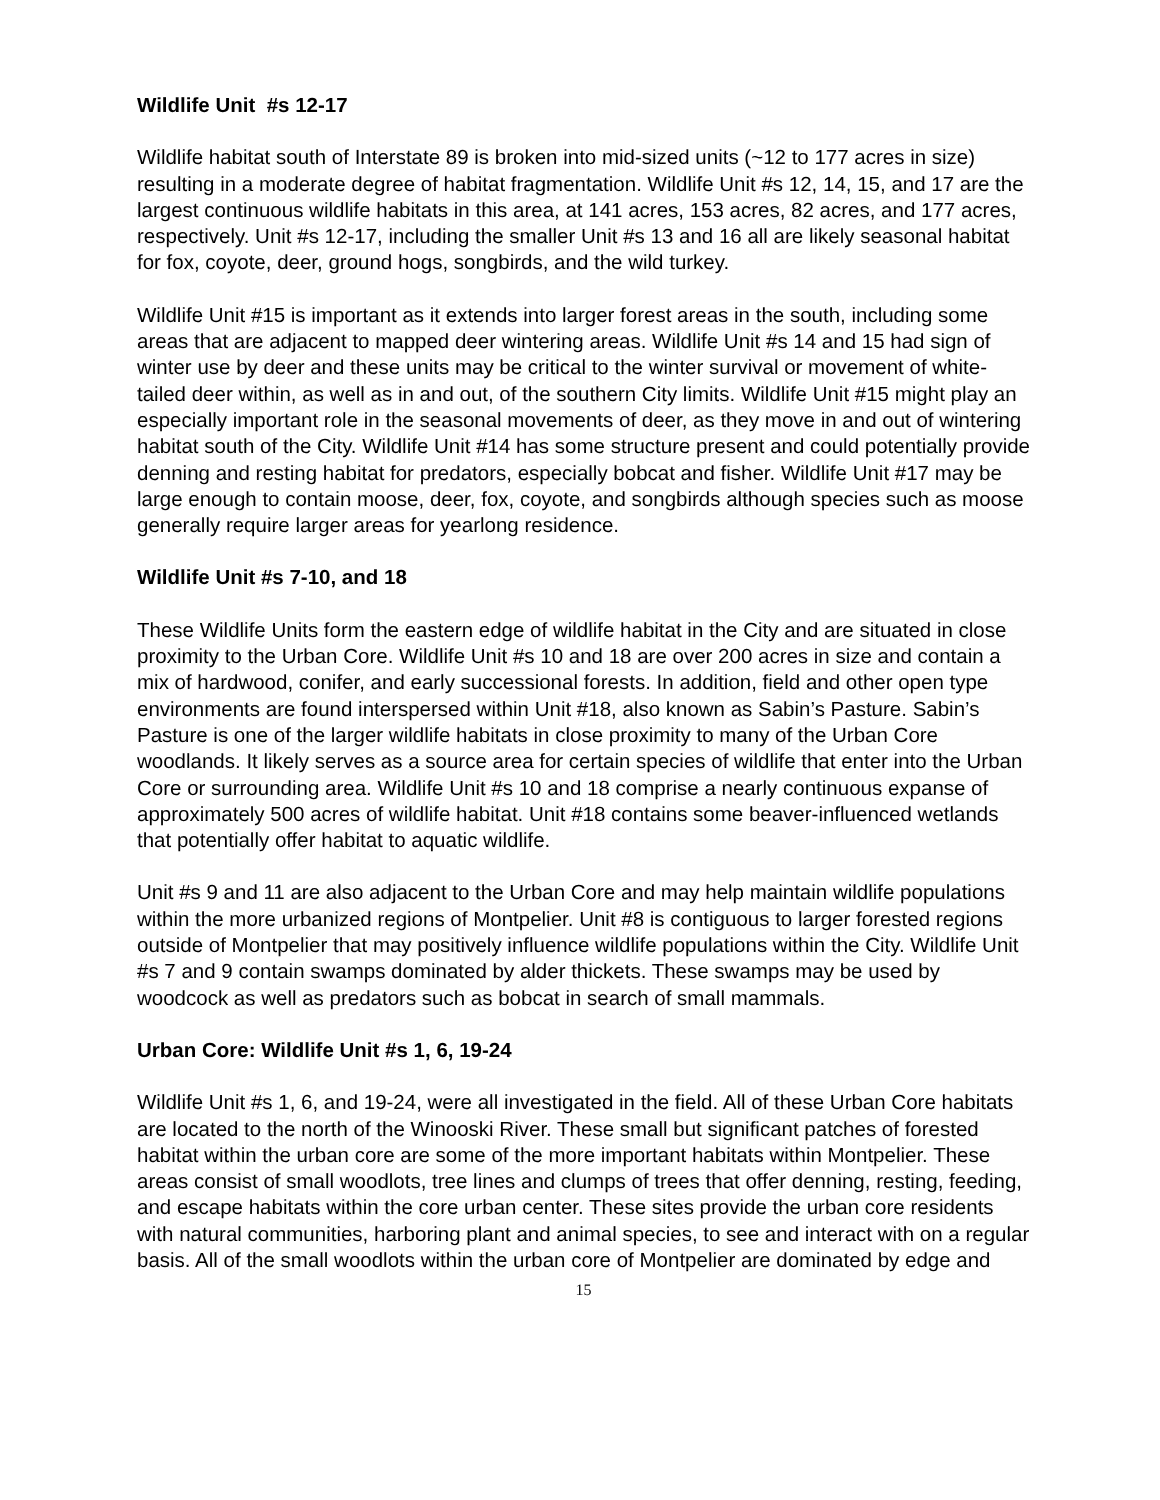Wildlife Unit #s 12-17
Wildlife habitat south of Interstate 89 is broken into mid-sized units (~12 to 177 acres in size) resulting in a moderate degree of habitat fragmentation. Wildlife Unit #s 12, 14, 15, and 17 are the largest continuous wildlife habitats in this area, at 141 acres, 153 acres, 82 acres, and 177 acres, respectively. Unit #s 12-17, including the smaller Unit #s 13 and 16 all are likely seasonal habitat for fox, coyote, deer, ground hogs, songbirds, and the wild turkey.
Wildlife Unit #15 is important as it extends into larger forest areas in the south, including some areas that are adjacent to mapped deer wintering areas. Wildlife Unit #s 14 and 15 had sign of winter use by deer and these units may be critical to the winter survival or movement of white-tailed deer within, as well as in and out, of the southern City limits. Wildlife Unit #15 might play an especially important role in the seasonal movements of deer, as they move in and out of wintering habitat south of the City. Wildlife Unit #14 has some structure present and could potentially provide denning and resting habitat for predators, especially bobcat and fisher. Wildlife Unit #17 may be large enough to contain moose, deer, fox, coyote, and songbirds although species such as moose generally require larger areas for yearlong residence.
Wildlife Unit #s 7-10, and 18
These Wildlife Units form the eastern edge of wildlife habitat in the City and are situated in close proximity to the Urban Core. Wildlife Unit #s 10 and 18 are over 200 acres in size and contain a mix of hardwood, conifer, and early successional forests. In addition, field and other open type environments are found interspersed within Unit #18, also known as Sabin’s Pasture. Sabin’s Pasture is one of the larger wildlife habitats in close proximity to many of the Urban Core woodlands. It likely serves as a source area for certain species of wildlife that enter into the Urban Core or surrounding area. Wildlife Unit #s 10 and 18 comprise a nearly continuous expanse of approximately 500 acres of wildlife habitat. Unit #18 contains some beaver-influenced wetlands that potentially offer habitat to aquatic wildlife.
Unit #s 9 and 11 are also adjacent to the Urban Core and may help maintain wildlife populations within the more urbanized regions of Montpelier. Unit #8 is contiguous to larger forested regions outside of Montpelier that may positively influence wildlife populations within the City. Wildlife Unit #s 7 and 9 contain swamps dominated by alder thickets. These swamps may be used by woodcock as well as predators such as bobcat in search of small mammals.
Urban Core: Wildlife Unit #s 1, 6, 19-24
Wildlife Unit #s 1, 6, and 19-24, were all investigated in the field. All of these Urban Core habitats are located to the north of the Winooski River. These small but significant patches of forested habitat within the urban core are some of the more important habitats within Montpelier. These areas consist of small woodlots, tree lines and clumps of trees that offer denning, resting, feeding, and escape habitats within the core urban center. These sites provide the urban core residents with natural communities, harboring plant and animal species, to see and interact with on a regular basis. All of the small woodlots within the urban core of Montpelier are dominated by edge and
15